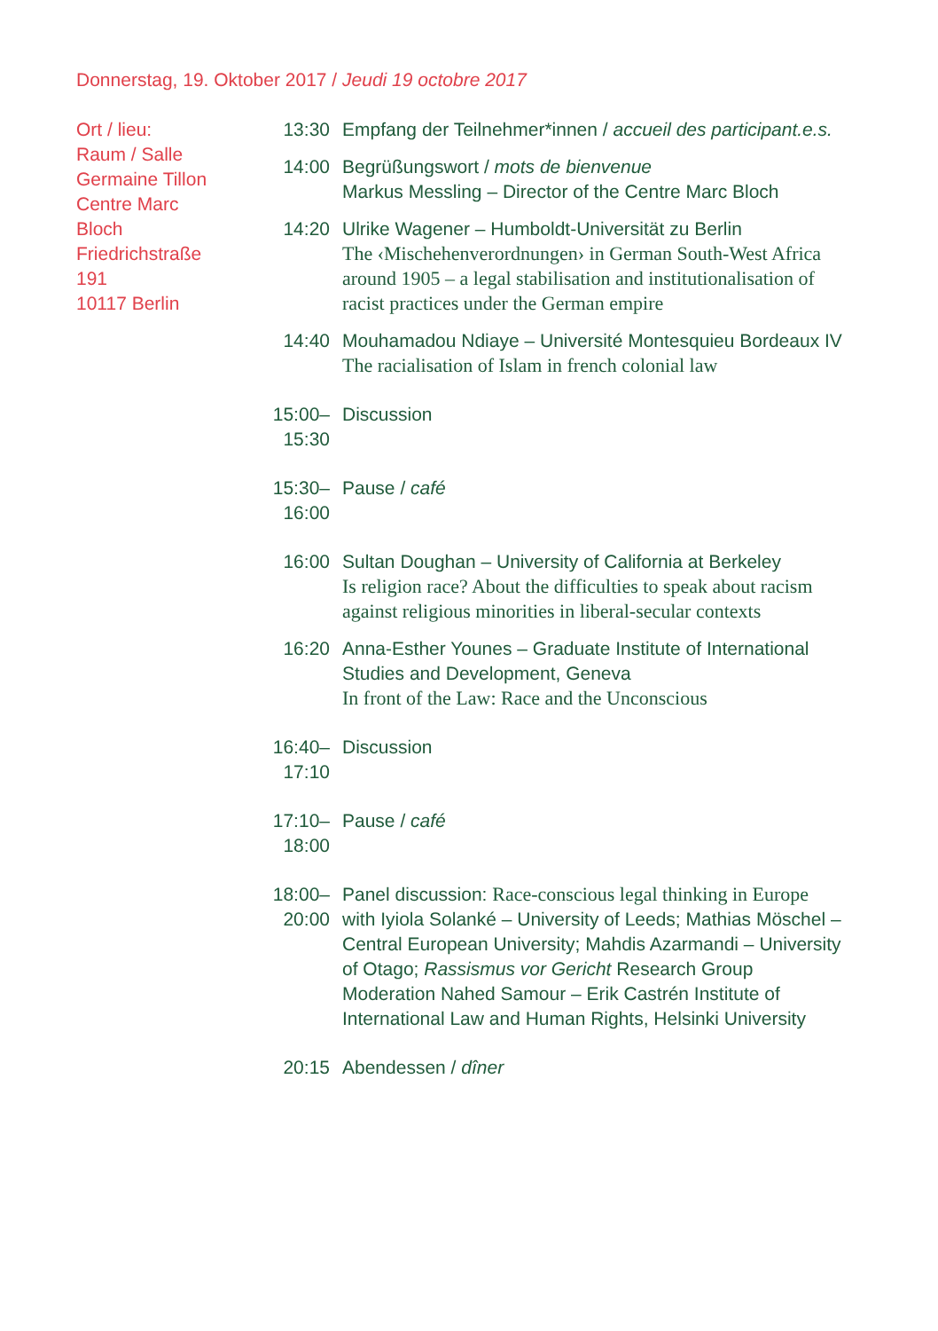Donnerstag, 19. Oktober 2017 / Jeudi 19 octobre 2017
Ort / lieu:
Raum / Salle
Germaine Tillon
Centre Marc Bloch
Friedrichstraße 191
10117 Berlin
13:30 Empfang der Teilnehmer*innen / accueil des participant.e.s.
14:00 Begrüßungswort / mots de bienvenue
Markus Messling – Director of the Centre Marc Bloch
14:20 Ulrike Wagener – Humboldt-Universität zu Berlin
The ‹Mischehenverordnungen› in German South-West Africa around 1905 – a legal stabilisation and institutionalisation of racist practices under the German empire
14:40 Mouhamadou Ndiaye – Université Montesquieu Bordeaux IV
The racialisation of Islam in french colonial law
15:00–15:30
Discussion
15:30–16:00
Pause / café
16:00 Sultan Doughan – University of California at Berkeley
Is religion race? About the difficulties to speak about racism against religious minorities in liberal-secular contexts
16:20 Anna-Esther Younes – Graduate Institute of International Studies and Development, Geneva
In front of the Law: Race and the Unconscious
16:40–17:10
Discussion
17:10–18:00
Pause / café
18:00–20:00
Panel discussion: Race-conscious legal thinking in Europe
with Iyiola Solanké – University of Leeds; Mathias Möschel – Central European University; Mahdis Azarmandi – University of Otago; Rassismus vor Gericht Research Group
Moderation Nahed Samour – Erik Castrén Institute of International Law and Human Rights, Helsinki University
20:15 Abendessen / dîner